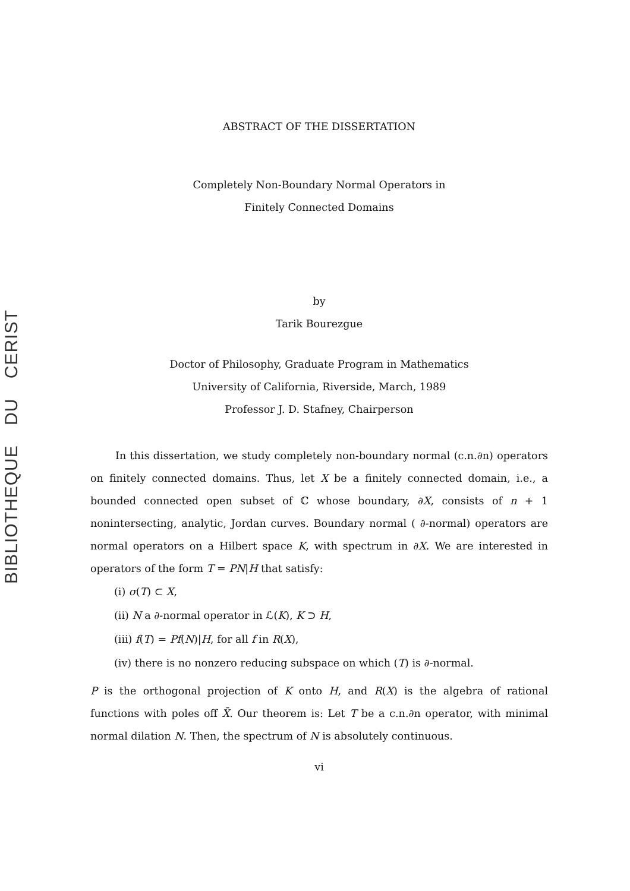BIBLIOTHEQUE DU CERIST
ABSTRACT OF THE DISSERTATION
Completely Non-Boundary Normal Operators in
Finitely Connected Domains
by
Tarik Bourezgue
Doctor of Philosophy, Graduate Program in Mathematics
University of California, Riverside, March, 1989
Professor J. D. Stafney, Chairperson
In this dissertation, we study completely non-boundary normal (c.n.∂n) operators on finitely connected domains. Thus, let X be a finitely connected domain, i.e., a bounded connected open subset of ℂ whose boundary, ∂X, consists of n + 1 nonintersecting, analytic, Jordan curves. Boundary normal ( ∂-normal) operators are normal operators on a Hilbert space K, with spectrum in ∂X. We are interested in operators of the form T = PN|H that satisfy:
(i) σ(T) ⊂ X,
(ii) N a ∂-normal operator in ℒ(K), K ⊃ H,
(iii) f(T) = Pf(N)|H, for all f in R(X),
(iv) there is no nonzero reducing subspace on which (T) is ∂-normal.
P is the orthogonal projection of K onto H, and R(X) is the algebra of rational functions with poles off X̄. Our theorem is: Let T be a c.n.∂n operator, with minimal normal dilation N. Then, the spectrum of N is absolutely continuous.
vi